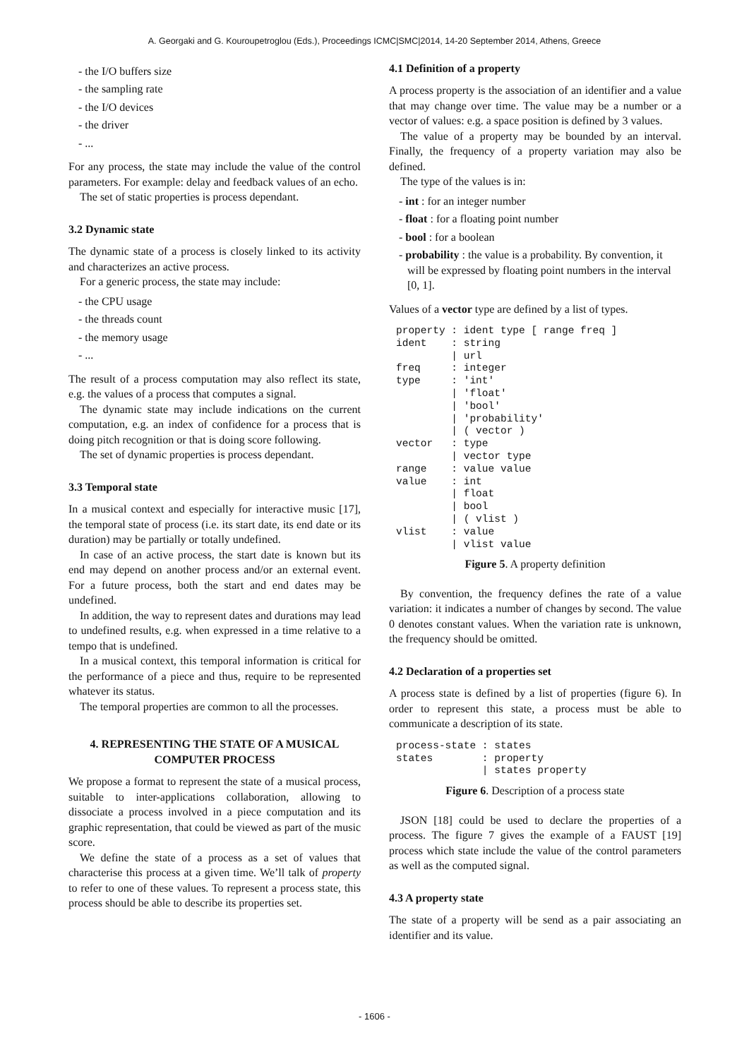A. Georgaki and G. Kouroupetroglou (Eds.), Proceedings ICMC|SMC|2014, 14-20 September 2014, Athens, Greece
- the I/O buffers size
- the sampling rate
- the I/O devices
- the driver
- ...
For any process, the state may include the value of the control parameters. For example: delay and feedback values of an echo.
The set of static properties is process dependant.
3.2 Dynamic state
The dynamic state of a process is closely linked to its activity and characterizes an active process.
For a generic process, the state may include:
- the CPU usage
- the threads count
- the memory usage
- ...
The result of a process computation may also reflect its state, e.g. the values of a process that computes a signal.
The dynamic state may include indications on the current computation, e.g. an index of confidence for a process that is doing pitch recognition or that is doing score following.
The set of dynamic properties is process dependant.
3.3 Temporal state
In a musical context and especially for interactive music [17], the temporal state of process (i.e. its start date, its end date or its duration) may be partially or totally undefined.
In case of an active process, the start date is known but its end may depend on another process and/or an external event. For a future process, both the start and end dates may be undefined.
In addition, the way to represent dates and durations may lead to undefined results, e.g. when expressed in a time relative to a tempo that is undefined.
In a musical context, this temporal information is critical for the performance of a piece and thus, require to be represented whatever its status.
The temporal properties are common to all the processes.
4. REPRESENTING THE STATE OF A MUSICAL COMPUTER PROCESS
We propose a format to represent the state of a musical process, suitable to inter-applications collaboration, allowing to dissociate a process involved in a piece computation and its graphic representation, that could be viewed as part of the music score.
We define the state of a process as a set of values that characterise this process at a given time. We’ll talk of property to refer to one of these values. To represent a process state, this process should be able to describe its properties set.
4.1 Definition of a property
A process property is the association of an identifier and a value that may change over time. The value may be a number or a vector of values: e.g. a space position is defined by 3 values.
The value of a property may be bounded by an interval. Finally, the frequency of a property variation may also be defined.
The type of the values is in:
- int : for an integer number
- float : for a floating point number
- bool : for a boolean
- probability : the value is a probability. By convention, it will be expressed by floating point numbers in the interval [0, 1].
Values of a vector type are defined by a list of types.
property : ident type [ range freq ]
ident    : string
         | url
freq     : integer
type     : 'int'
         | 'float'
         | 'bool'
         | 'probability'
         | ( vector )
vector   : type
         | vector type
range    : value value
value    : int
         | float
         | bool
         | ( vlist )
vlist    : value
         | vlist value
Figure 5. A property definition
By convention, the frequency defines the rate of a value variation: it indicates a number of changes by second. The value 0 denotes constant values. When the variation rate is unknown, the frequency should be omitted.
4.2 Declaration of a properties set
A process state is defined by a list of properties (figure 6). In order to represent this state, a process must be able to communicate a description of its state.
process-state : states
states        : property
              | states property
Figure 6. Description of a process state
JSON [18] could be used to declare the properties of a process. The figure 7 gives the example of a FAUST [19] process which state include the value of the control parameters as well as the computed signal.
4.3 A property state
The state of a property will be send as a pair associating an identifier and its value.
- 1606 -